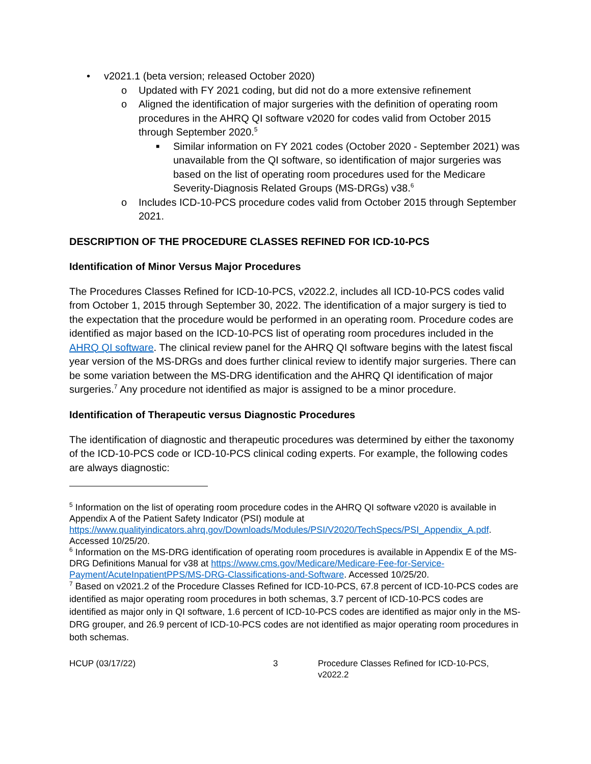• v2021.1 (beta version; released October 2020)
o Updated with FY 2021 coding, but did not do a more extensive refinement
o Aligned the identification of major surgeries with the definition of operating room procedures in the AHRQ QI software v2020 for codes valid from October 2015 through September 2020.<sup>5</sup>
■ Similar information on FY 2021 codes (October 2020 - September 2021) was unavailable from the QI software, so identification of major surgeries was based on the list of operating room procedures used for the Medicare Severity-Diagnosis Related Groups (MS-DRGs) v38.<sup>6</sup>
o Includes ICD-10-PCS procedure codes valid from October 2015 through September 2021.
DESCRIPTION OF THE PROCEDURE CLASSES REFINED FOR ICD-10-PCS
Identification of Minor Versus Major Procedures
The Procedures Classes Refined for ICD-10-PCS, v2022.2, includes all ICD-10-PCS codes valid from October 1, 2015 through September 30, 2022. The identification of a major surgery is tied to the expectation that the procedure would be performed in an operating room. Procedure codes are identified as major based on the ICD-10-PCS list of operating room procedures included in the AHRQ QI software. The clinical review panel for the AHRQ QI software begins with the latest fiscal year version of the MS-DRGs and does further clinical review to identify major surgeries. There can be some variation between the MS-DRG identification and the AHRQ QI identification of major surgeries.<sup>7</sup> Any procedure not identified as major is assigned to be a minor procedure.
Identification of Therapeutic versus Diagnostic Procedures
The identification of diagnostic and therapeutic procedures was determined by either the taxonomy of the ICD-10-PCS code or ICD-10-PCS clinical coding experts. For example, the following codes are always diagnostic:
<sup>5</sup> Information on the list of operating room procedure codes in the AHRQ QI software v2020 is available in Appendix A of the Patient Safety Indicator (PSI) module at https://www.qualityindicators.ahrq.gov/Downloads/Modules/PSI/V2020/TechSpecs/PSI_Appendix_A.pdf. Accessed 10/25/20.
<sup>6</sup> Information on the MS-DRG identification of operating room procedures is available in Appendix E of the MS-DRG Definitions Manual for v38 at https://www.cms.gov/Medicare/Medicare-Fee-for-Service-Payment/AcuteInpatientPPS/MS-DRG-Classifications-and-Software. Accessed 10/25/20.
<sup>7</sup> Based on v2021.2 of the Procedure Classes Refined for ICD-10-PCS, 67.8 percent of ICD-10-PCS codes are identified as major operating room procedures in both schemas, 3.7 percent of ICD-10-PCS codes are identified as major only in QI software, 1.6 percent of ICD-10-PCS codes are identified as major only in the MS-DRG grouper, and 26.9 percent of ICD-10-PCS codes are not identified as major operating room procedures in both schemas.
HCUP (03/17/22) 3 Procedure Classes Refined for ICD-10-PCS, v2022.2